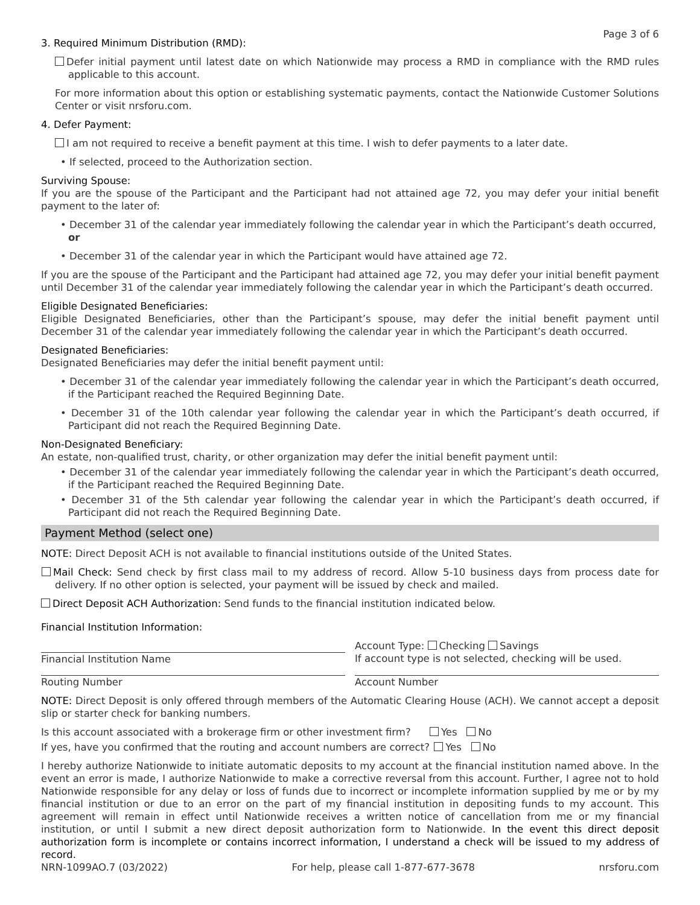Page 3 of 6
3. Required Minimum Distribution (RMD):
Defer initial payment until latest date on which Nationwide may process a RMD in compliance with the RMD rules applicable to this account.
For more information about this option or establishing systematic payments, contact the Nationwide Customer Solutions Center or visit nrsforu.com.
4. Defer Payment:
I am not required to receive a benefit payment at this time. I wish to defer payments to a later date.
• If selected, proceed to the Authorization section.
Surviving Spouse:
If you are the spouse of the Participant and the Participant had not attained age 72, you may defer your initial benefit payment to the later of:
• December 31 of the calendar year immediately following the calendar year in which the Participant’s death occurred,
or
• December 31 of the calendar year in which the Participant would have attained age 72.
If you are the spouse of the Participant and the Participant had attained age 72, you may defer your initial benefit payment until December 31 of the calendar year immediately following the calendar year in which the Participant’s death occurred.
Eligible Designated Beneficiaries:
Eligible Designated Beneficiaries, other than the Participant’s spouse, may defer the initial benefit payment until December 31 of the calendar year immediately following the calendar year in which the Participant’s death occurred.
Designated Beneficiaries:
Designated Beneficiaries may defer the initial benefit payment until:
• December 31 of the calendar year immediately following the calendar year in which the Participant’s death occurred, if the Participant reached the Required Beginning Date.
• December 31 of the 10th calendar year following the calendar year in which the Participant’s death occurred, if Participant did not reach the Required Beginning Date.
Non-Designated Beneficiary:
An estate, non-qualified trust, charity, or other organization may defer the initial benefit payment until:
• December 31 of the calendar year immediately following the calendar year in which the Participant’s death occurred, if the Participant reached the Required Beginning Date.
• December 31 of the 5th calendar year following the calendar year in which the Participant’s death occurred, if Participant did not reach the Required Beginning Date.
Payment Method (select one)
NOTE: Direct Deposit ACH is not available to financial institutions outside of the United States.
Mail Check: Send check by first class mail to my address of record. Allow 5-10 business days from process date for delivery. If no other option is selected, your payment will be issued by check and mailed.
Direct Deposit ACH Authorization: Send funds to the financial institution indicated below.
Financial Institution Information:
Financial Institution Name
Account Type: Checking Savings
If account type is not selected, checking will be used.
Routing Number Account Number
NOTE: Direct Deposit is only offered through members of the Automatic Clearing House (ACH). We cannot accept a deposit slip or starter check for banking numbers.
Is this account associated with a brokerage firm or other investment firm? Yes No
If yes, have you confirmed that the routing and account numbers are correct? Yes No
I hereby authorize Nationwide to initiate automatic deposits to my account at the financial institution named above. In the event an error is made, I authorize Nationwide to make a corrective reversal from this account. Further, I agree not to hold Nationwide responsible for any delay or loss of funds due to incorrect or incomplete information supplied by me or by my financial institution or due to an error on the part of my financial institution in depositing funds to my account. This agreement will remain in effect until Nationwide receives a written notice of cancellation from me or my financial institution, or until I submit a new direct deposit authorization form to Nationwide. In the event this direct deposit authorization form is incomplete or contains incorrect information, I understand a check will be issued to my address of record.
NRN-1099AO.7 (03/2022) For help, please call 1-877-677-3678 nrsforu.com